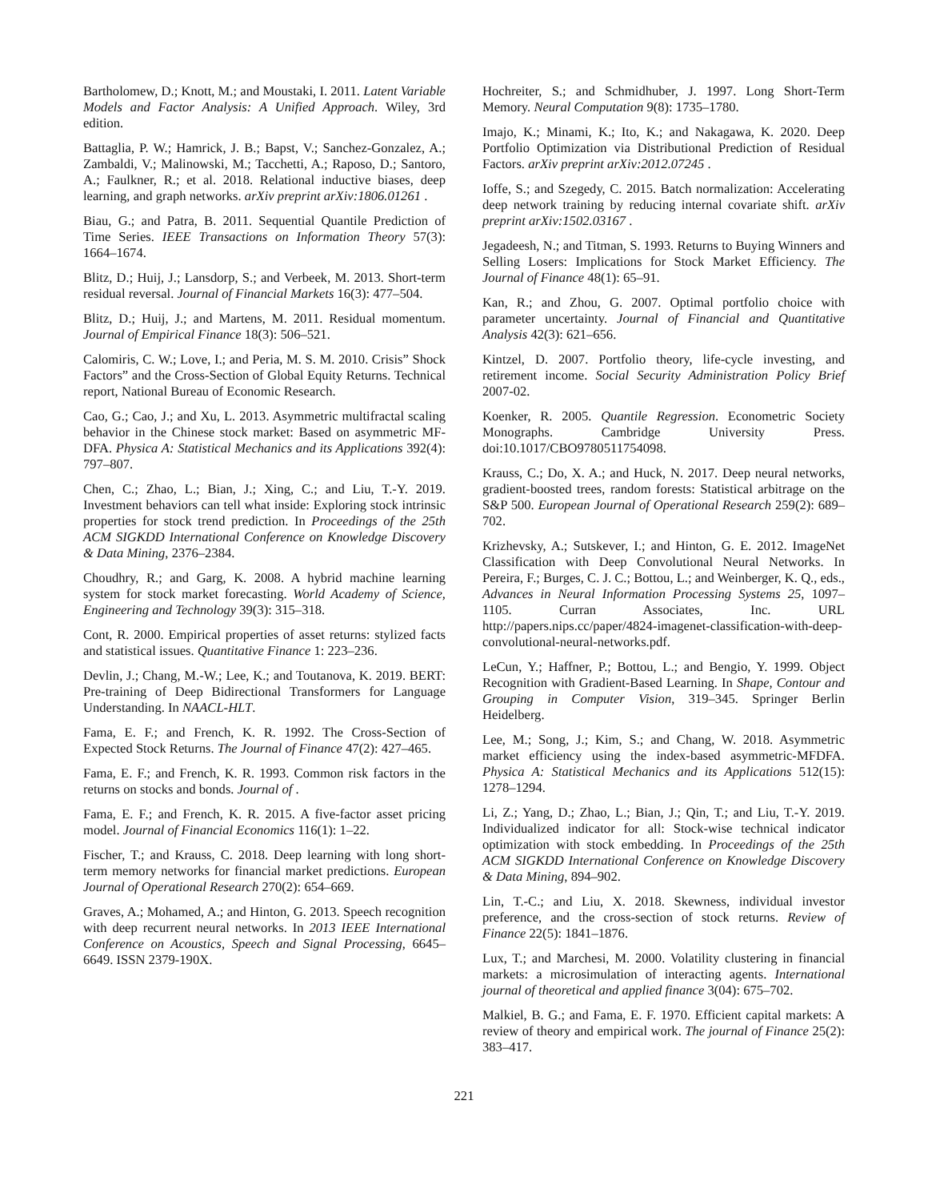Bartholomew, D.; Knott, M.; and Moustaki, I. 2011. Latent Variable Models and Factor Analysis: A Unified Approach. Wiley, 3rd edition.
Battaglia, P. W.; Hamrick, J. B.; Bapst, V.; Sanchez-Gonzalez, A.; Zambaldi, V.; Malinowski, M.; Tacchetti, A.; Raposo, D.; Santoro, A.; Faulkner, R.; et al. 2018. Relational inductive biases, deep learning, and graph networks. arXiv preprint arXiv:1806.01261 .
Biau, G.; and Patra, B. 2011. Sequential Quantile Prediction of Time Series. IEEE Transactions on Information Theory 57(3): 1664–1674.
Blitz, D.; Huij, J.; Lansdorp, S.; and Verbeek, M. 2013. Short-term residual reversal. Journal of Financial Markets 16(3): 477–504.
Blitz, D.; Huij, J.; and Martens, M. 2011. Residual momentum. Journal of Empirical Finance 18(3): 506–521.
Calomiris, C. W.; Love, I.; and Peria, M. S. M. 2010. Crisis” Shock Factors” and the Cross-Section of Global Equity Returns. Technical report, National Bureau of Economic Research.
Cao, G.; Cao, J.; and Xu, L. 2013. Asymmetric multifractal scaling behavior in the Chinese stock market: Based on asymmetric MF-DFA. Physica A: Statistical Mechanics and its Applications 392(4): 797–807.
Chen, C.; Zhao, L.; Bian, J.; Xing, C.; and Liu, T.-Y. 2019. Investment behaviors can tell what inside: Exploring stock intrinsic properties for stock trend prediction. In Proceedings of the 25th ACM SIGKDD International Conference on Knowledge Discovery & Data Mining, 2376–2384.
Choudhry, R.; and Garg, K. 2008. A hybrid machine learning system for stock market forecasting. World Academy of Science, Engineering and Technology 39(3): 315–318.
Cont, R. 2000. Empirical properties of asset returns: stylized facts and statistical issues. Quantitative Finance 1: 223–236.
Devlin, J.; Chang, M.-W.; Lee, K.; and Toutanova, K. 2019. BERT: Pre-training of Deep Bidirectional Transformers for Language Understanding. In NAACL-HLT.
Fama, E. F.; and French, K. R. 1992. The Cross-Section of Expected Stock Returns. The Journal of Finance 47(2): 427–465.
Fama, E. F.; and French, K. R. 1993. Common risk factors in the returns on stocks and bonds. Journal of .
Fama, E. F.; and French, K. R. 2015. A five-factor asset pricing model. Journal of Financial Economics 116(1): 1–22.
Fischer, T.; and Krauss, C. 2018. Deep learning with long short-term memory networks for financial market predictions. European Journal of Operational Research 270(2): 654–669.
Graves, A.; Mohamed, A.; and Hinton, G. 2013. Speech recognition with deep recurrent neural networks. In 2013 IEEE International Conference on Acoustics, Speech and Signal Processing, 6645–6649. ISSN 2379-190X.
Hochreiter, S.; and Schmidhuber, J. 1997. Long Short-Term Memory. Neural Computation 9(8): 1735–1780.
Imajo, K.; Minami, K.; Ito, K.; and Nakagawa, K. 2020. Deep Portfolio Optimization via Distributional Prediction of Residual Factors. arXiv preprint arXiv:2012.07245 .
Ioffe, S.; and Szegedy, C. 2015. Batch normalization: Accelerating deep network training by reducing internal covariate shift. arXiv preprint arXiv:1502.03167 .
Jegadeesh, N.; and Titman, S. 1993. Returns to Buying Winners and Selling Losers: Implications for Stock Market Efficiency. The Journal of Finance 48(1): 65–91.
Kan, R.; and Zhou, G. 2007. Optimal portfolio choice with parameter uncertainty. Journal of Financial and Quantitative Analysis 42(3): 621–656.
Kintzel, D. 2007. Portfolio theory, life-cycle investing, and retirement income. Social Security Administration Policy Brief 2007-02.
Koenker, R. 2005. Quantile Regression. Econometric Society Monographs. Cambridge University Press. doi:10.1017/CBO9780511754098.
Krauss, C.; Do, X. A.; and Huck, N. 2017. Deep neural networks, gradient-boosted trees, random forests: Statistical arbitrage on the S&P 500. European Journal of Operational Research 259(2): 689–702.
Krizhevsky, A.; Sutskever, I.; and Hinton, G. E. 2012. ImageNet Classification with Deep Convolutional Neural Networks. In Pereira, F.; Burges, C. J. C.; Bottou, L.; and Weinberger, K. Q., eds., Advances in Neural Information Processing Systems 25, 1097–1105. Curran Associates, Inc. URL http://papers.nips.cc/paper/4824-imagenet-classification-with-deep-convolutional-neural-networks.pdf.
LeCun, Y.; Haffner, P.; Bottou, L.; and Bengio, Y. 1999. Object Recognition with Gradient-Based Learning. In Shape, Contour and Grouping in Computer Vision, 319–345. Springer Berlin Heidelberg.
Lee, M.; Song, J.; Kim, S.; and Chang, W. 2018. Asymmetric market efficiency using the index-based asymmetric-MFDFA. Physica A: Statistical Mechanics and its Applications 512(15): 1278–1294.
Li, Z.; Yang, D.; Zhao, L.; Bian, J.; Qin, T.; and Liu, T.-Y. 2019. Individualized indicator for all: Stock-wise technical indicator optimization with stock embedding. In Proceedings of the 25th ACM SIGKDD International Conference on Knowledge Discovery & Data Mining, 894–902.
Lin, T.-C.; and Liu, X. 2018. Skewness, individual investor preference, and the cross-section of stock returns. Review of Finance 22(5): 1841–1876.
Lux, T.; and Marchesi, M. 2000. Volatility clustering in financial markets: a microsimulation of interacting agents. International journal of theoretical and applied finance 3(04): 675–702.
Malkiel, B. G.; and Fama, E. F. 1970. Efficient capital markets: A review of theory and empirical work. The journal of Finance 25(2): 383–417.
221